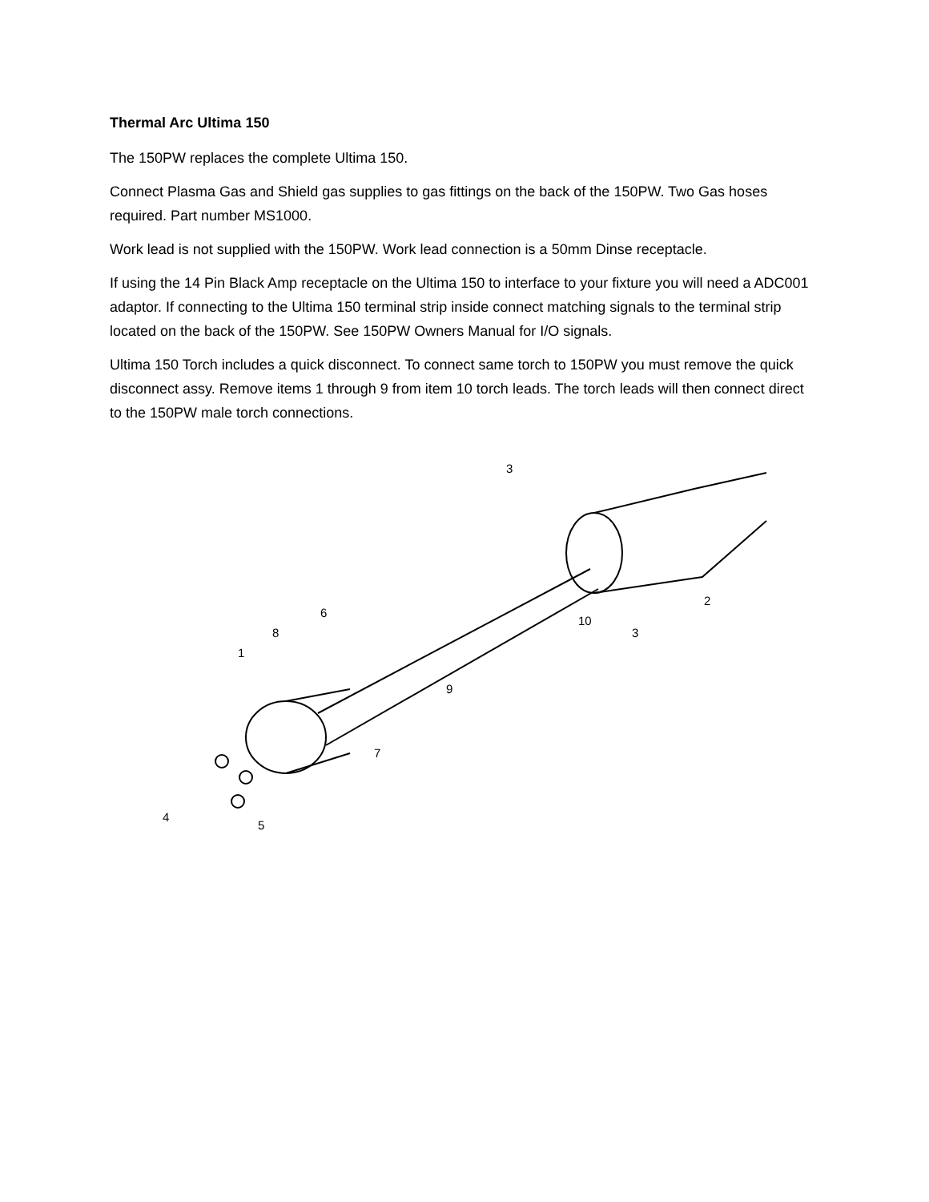Thermal Arc Ultima 150
The 150PW replaces the complete Ultima 150.
Connect Plasma Gas and Shield gas supplies to gas fittings on the back of the 150PW. Two Gas hoses required. Part number MS1000.
Work lead is not supplied with the 150PW. Work lead connection is a 50mm Dinse receptacle.
If using the 14 Pin Black Amp receptacle on the Ultima 150 to interface to your fixture you will need a ADC001 adaptor. If connecting to the Ultima 150 terminal strip inside connect matching signals to the terminal strip located on the back of the 150PW. See 150PW Owners Manual for I/O signals.
Ultima 150 Torch includes a quick disconnect. To connect same torch to 150PW you must remove the quick disconnect assy. Remove items 1 through 9 from item 10 torch leads. The torch leads will then connect direct to the 150PW male torch connections.
3
2
10
3
6
8
1
9
7
4
5